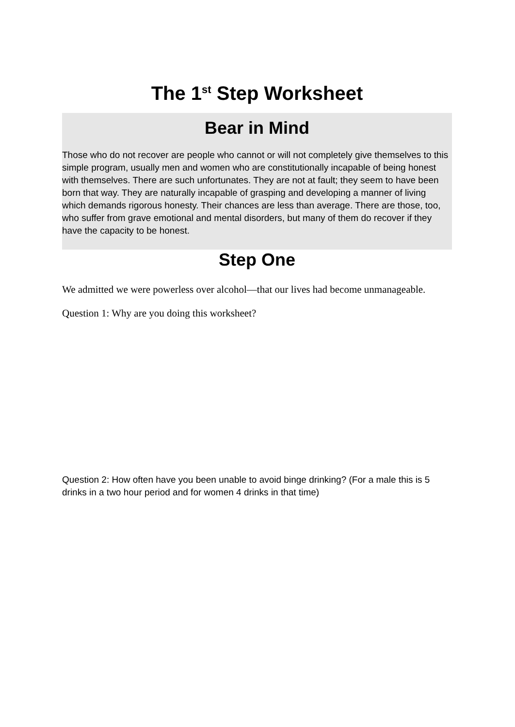The 1<sup>st</sup> Step Worksheet
Bear in Mind
Those who do not recover are people who cannot or will not completely give themselves to this simple program, usually men and women who are constitutionally incapable of being honest with themselves. There are such unfortunates. They are not at fault; they seem to have been born that way. They are naturally incapable of grasping and developing a manner of living which demands rigorous honesty. Their chances are less than average. There are those, too, who suffer from grave emotional and mental disorders, but many of them do recover if they have the capacity to be honest.
Step One
We admitted we were powerless over alcohol—that our lives had become unmanageable.
Question 1: Why are you doing this worksheet?
Question 2: How often have you been unable to avoid binge drinking? (For a male this is 5 drinks in a two hour period and for women 4 drinks in that time)